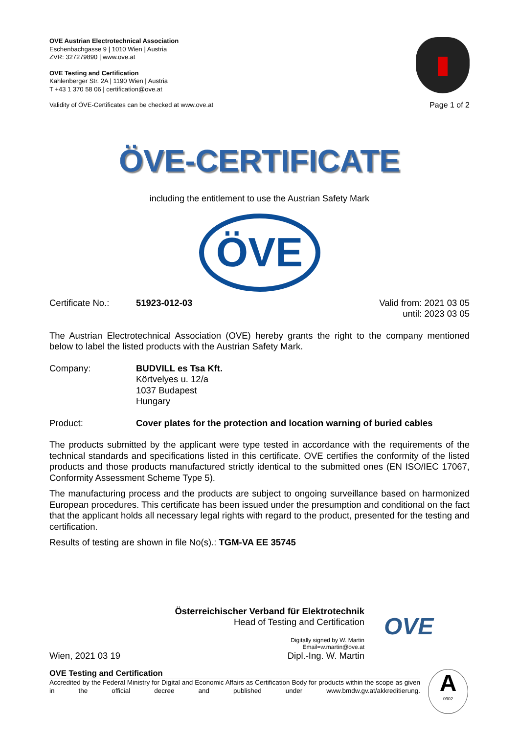OVE Austrian Electrotechnical Association
Eschenbachgasse 9 | 1010 Wien | Austria
ZVR: 327279890 | www.ove.at
OVE Testing and Certification
Kahlenberger Str. 2A | 1190 Wien | Austria
T +43 1 370 58 06 | certification@ove.at
Validity of ÖVE-Certificates can be checked at www.ove.at
Page 1 of 2
ÖVE-CERTIFICATE
including the entitlement to use the Austrian Safety Mark
ÖVE
Certificate No.:
51923-012-03 Valid from: 2021 03 05
until: 2023 03 05
The Austrian Electrotechnical Association (OVE) hereby grants the right to the company mentioned below to label the listed products with the Austrian Safety Mark.
Company: BUDVILL es Tsa Kft.
Körtvelyes u. 12/a
1037 Budapest
Hungary
Product: Cover plates for the protection and location warning of buried cables
The products submitted by the applicant were type tested in accordance with the requirements of the technical standards and specifications listed in this certificate. OVE certifies the conformity of the listed products and those products manufactured strictly identical to the submitted ones (EN ISO/IEC 17067, Conformity Assessment Scheme Type 5).
The manufacturing process and the products are subject to ongoing surveillance based on harmonized European procedures. This certificate has been issued under the presumption and conditional on the fact that the applicant holds all necessary legal rights with regard to the product, presented for the testing and certification.
Results of testing are shown in file No(s).: TGM-VA EE 35745
Wien, 2021 03 19
Österreichischer Verband für Elektrotechnik
Head of Testing and Certification
Digitally signed by W. Martin
Email=w.martin@ove.at
Dipl.-Ing. W. Martin
OVE
OVE Testing and Certification
Accredited by the Federal Ministry for Digital and Economic Affairs as Certification Body for products within the scope as given in the official decree and published under www.bmdw.gv.at/akkreditierung.
A
0902